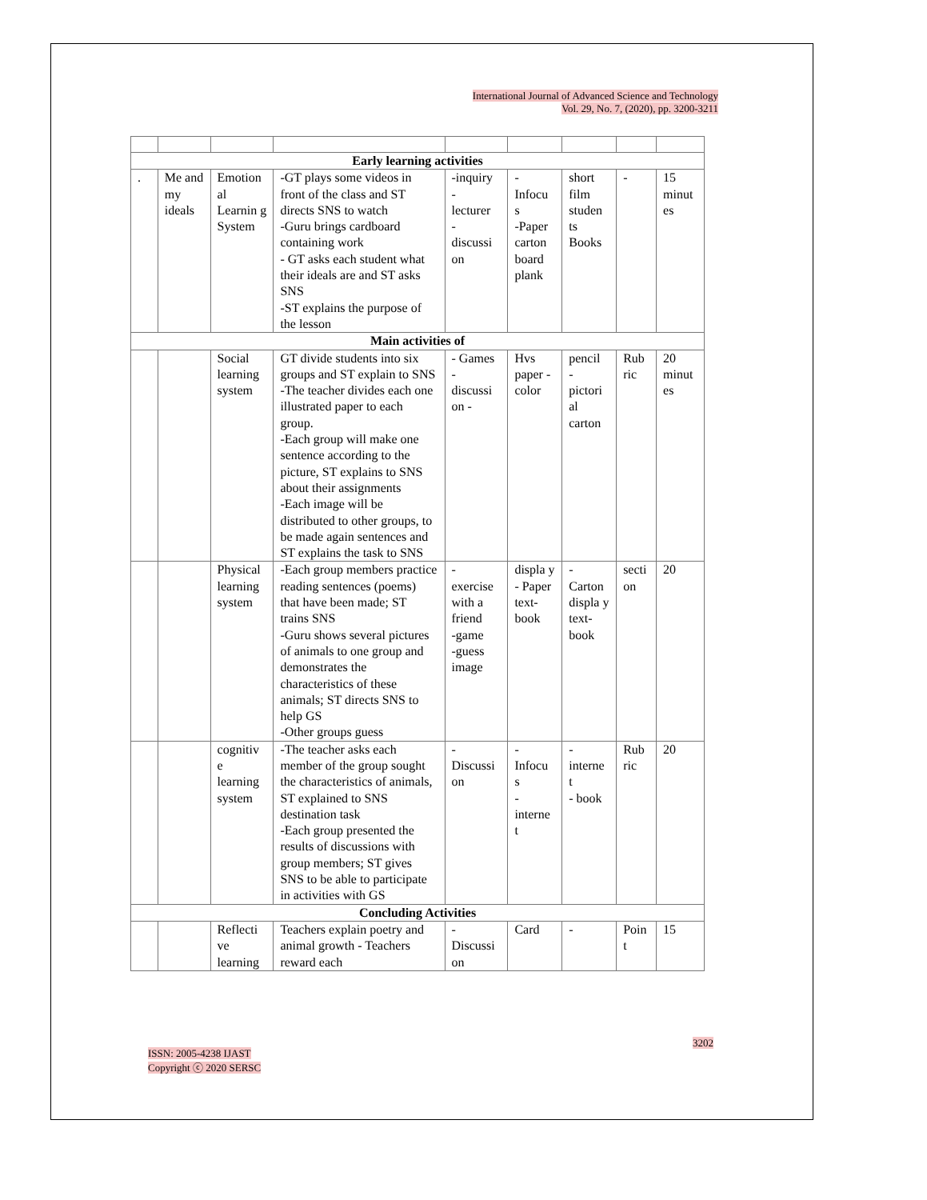International Journal of Advanced Science and Technology
Vol. 29, No. 7, (2020), pp. 3200-3211
| Early learning activities | | | | | | | | |
| . | Me and my ideals | Emotion al Learnin g System | -GT plays some videos in front of the class and ST directs SNS to watch -Guru brings cardboard containing work - GT asks each student what their ideals are and ST asks SNS -ST explains the purpose of the lesson | -inquiry - lecturer - discussi on | - Infocu s -Paper carton board plank | short film studen ts Books | - | 15 minut es |
| Main activities of | | | | | | | | |
| | | Social learning system | GT divide students into six groups and ST explain to SNS -The teacher divides each one illustrated paper to each group. -Each group will make one sentence according to the picture, ST explains to SNS about their assignments -Each image will be distributed to other groups, to be made again sentences and ST explains the task to SNS | - Games - discussi on - | Hvs paper - color | pencil - pictori al carton | Rub ric | 20 minut es |
| | | Physical learning system | -Each group members practice reading sentences (poems) that have been made; ST trains SNS -Guru shows several pictures of animals to one group and demonstrates the characteristics of these animals; ST directs SNS to help GS -Other groups guess | - exercise with a friend -game -guess image | displa y - Paper text-book | - Carton displa y text-book | secti on | 20 |
| | | cognitiv e learning system | -The teacher asks each member of the group sought the characteristics of animals, ST explained to SNS destination task -Each group presented the results of discussions with group members; ST gives SNS to be able to participate in activities with GS | - Discussi on | - Infocu s - interne t | - interne t - book | Rub ric | 20 |
| Concluding Activities | | | | | | | | |
| | | Reflecti ve learning | Teachers explain poetry and animal growth - Teachers reward each | - Discussi on | Card | - | Poin t | 15 |
ISSN: 2005-4238 IJAST
Copyright ⓒ 2020 SERSC
3202